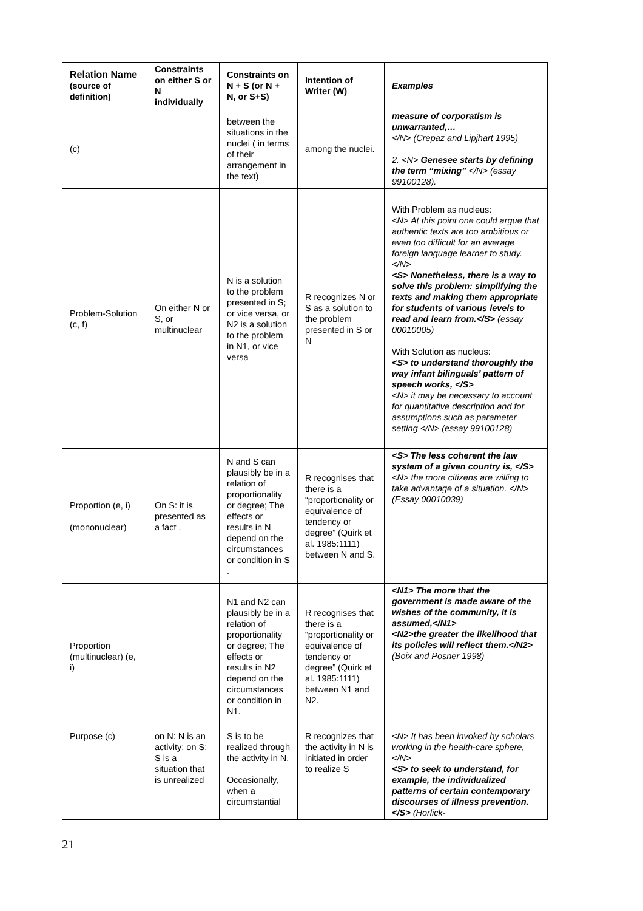| Relation Name (source of definition) | Constraints on either S or N individually | Constraints on N + S (or N + N, or S+S) | Intention of Writer (W) | Examples |
| --- | --- | --- | --- | --- |
| (c) | | between the situations in the nuclei ( in terms of their arrangement in the text) | among the nuclei. | measure of corporatism is unwarranted,… </N> (Crepaz and Lipjhart 1995) 2. <N> Genesee starts by defining the term “mixing” </N> (essay 99100128). |
| Problem-Solution (c, f) | On either N or S, or multinuclear | N is a solution to the problem presented in S; or vice versa, or N2 is a solution to the problem in N1, or vice versa | R recognizes N or S as a solution to the problem presented in S or N | With Problem as nucleus: <N> At this point one could argue that authentic texts are too ambitious or even too difficult for an average foreign language learner to study.</N> <S> Nonetheless, there is a way to solve this problem: simplifying the texts and making them appropriate for students of various levels to read and learn from.</S> (essay 00010005) With Solution as nucleus: <S> to understand thoroughly the way infant bilinguals’ pattern of speech works, </S> <N> it may be necessary to account for quantitative description and for assumptions such as parameter setting </N> (essay 99100128) |
| Proportion (e, i) (mononuclear) | On S: it is presented as a fact . | N and S can plausibly be in a relation of proportionality or degree; The effects or results in N depend on the circumstances or condition in S . | R recognises that there is a “proportionality or equivalence of tendency or degree” (Quirk et al. 1985:1111) between N and S. | <S> The less coherent the law system of a given country is, </S> <N> the more citizens are willing to take advantage of a situation. </N> (Essay 00010039) |
| Proportion (multinuclear) (e, i) | | N1 and N2 can plausibly be in a relation of proportionality or degree; The effects or results in N2 depend on the circumstances or condition in N1. | R recognises that there is a “proportionality or equivalence of tendency or degree” (Quirk et al. 1985:1111) between N1 and N2. | <N1> The more that the government is made aware of the wishes of the community, it is assumed,</N1> <N2>the greater the likelihood that its policies will reflect them.</N2> (Boix and Posner 1998) |
| Purpose (c) | on N: N is an activity; on S: S is a situation that is unrealized | S is to be realized through the activity in N. Occasionally, when a circumstantial | R recognizes that the activity in N is initiated in order to realize S | <N> It has been invoked by scholars working in the health-care sphere,</N> <S> to seek to understand, for example, the individualized patterns of certain contemporary discourses of illness prevention.</S> (Horlick- |
21